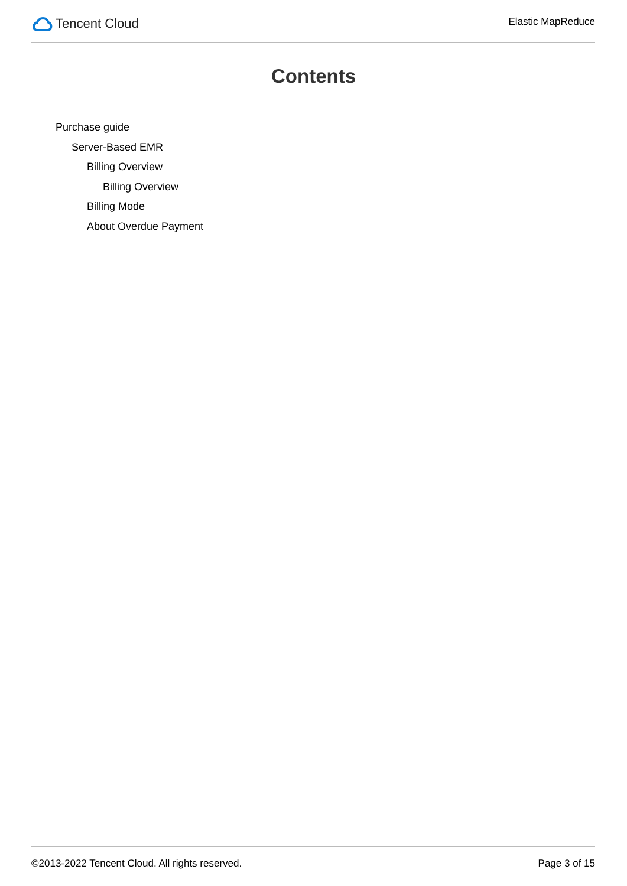Tencent Cloud
Elastic MapReduce
Contents
Purchase guide
Server-Based EMR
Billing Overview
Billing Overview
Billing Mode
About Overdue Payment
©2013-2022 Tencent Cloud. All rights reserved. Page 3 of 15